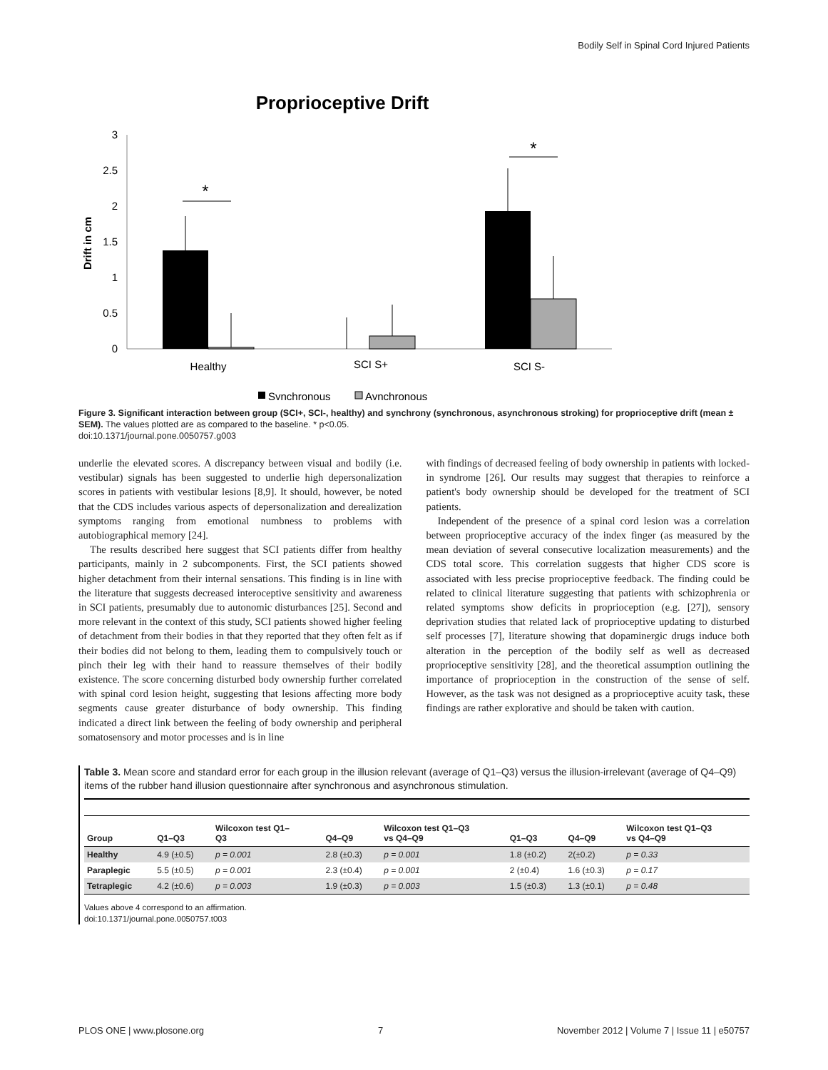Bodily Self in Spinal Cord Injured Patients
Proprioceptive Drift
3
2.5
2
1.5
1
0.5
0
Drift in cm
*
*
Healthy
SCI S+
SCI S-
Synchronous
Aynchronous
Figure 3. Significant interaction between group (SCI+, SCI-, healthy) and synchrony (synchronous, asynchronous stroking) for proprioceptive drift (mean ± SEM). The values plotted are as compared to the baseline. * p<0.05.
doi:10.1371/journal.pone.0050757.g003
underlie the elevated scores. A discrepancy between visual and bodily (i.e. vestibular) signals has been suggested to underlie high depersonalization scores in patients with vestibular lesions [8,9]. It should, however, be noted that the CDS includes various aspects of depersonalization and derealization symptoms ranging from emotional numbness to problems with autobiographical memory [24].
The results described here suggest that SCI patients differ from healthy participants, mainly in 2 subcomponents. First, the SCI patients showed higher detachment from their internal sensations. This finding is in line with the literature that suggests decreased interoceptive sensitivity and awareness in SCI patients, presumably due to autonomic disturbances [25]. Second and more relevant in the context of this study, SCI patients showed higher feeling of detachment from their bodies in that they reported that they often felt as if their bodies did not belong to them, leading them to compulsively touch or pinch their leg with their hand to reassure themselves of their bodily existence. The score concerning disturbed body ownership further correlated with spinal cord lesion height, suggesting that lesions affecting more body segments cause greater disturbance of body ownership. This finding indicated a direct link between the feeling of body ownership and peripheral somatosensory and motor processes and is in line
with findings of decreased feeling of body ownership in patients with locked-in syndrome [26]. Our results may suggest that therapies to reinforce a patient's body ownership should be developed for the treatment of SCI patients.
Independent of the presence of a spinal cord lesion was a correlation between proprioceptive accuracy of the index finger (as measured by the mean deviation of several consecutive localization measurements) and the CDS total score. This correlation suggests that higher CDS score is associated with less precise proprioceptive feedback. The finding could be related to clinical literature suggesting that patients with schizophrenia or related symptoms show deficits in proprioception (e.g. [27]), sensory deprivation studies that related lack of proprioceptive updating to disturbed self processes [7], literature showing that dopaminergic drugs induce both alteration in the perception of the bodily self as well as decreased proprioceptive sensitivity [28], and the theoretical assumption outlining the importance of proprioception in the construction of the sense of self. However, as the task was not designed as a proprioceptive acuity task, these findings are rather explorative and should be taken with caution.
Table 3. Mean score and standard error for each group in the illusion relevant (average of Q1–Q3) versus the illusion-irrelevant (average of Q4–Q9) items of the rubber hand illusion questionnaire after synchronous and asynchronous stimulation.
| Group | Q1–Q3 | Wilcoxon test Q1– Q3 | Q4–Q9 | Wilcoxon test Q1–Q3 vs Q4–Q9 | Q1–Q3 | Q4–Q9 | Wilcoxon test Q1–Q3 vs Q4–Q9 |
| --- | --- | --- | --- | --- | --- | --- | --- |
| Healthy | 4.9 (±0.5) | p = 0.001 | 2.8 (±0.3) | p = 0.001 | 1.8 (±0.2) | 2(±0.2) | p = 0.33 |
| Paraplegic | 5.5 (±0.5) | p = 0.001 | 2.3 (±0.4) | p = 0.001 | 2 (±0.4) | 1.6 (±0.3) | p = 0.17 |
| Tetraplegic | 4.2 (±0.6) | p = 0.003 | 1.9 (±0.3) | p = 0.003 | 1.5 (±0.3) | 1.3 (±0.1) | p = 0.48 |
Values above 4 correspond to an affirmation.
doi:10.1371/journal.pone.0050757.t003
PLOS ONE | www.plosone.org 7 November 2012 | Volume 7 | Issue 11 | e50757